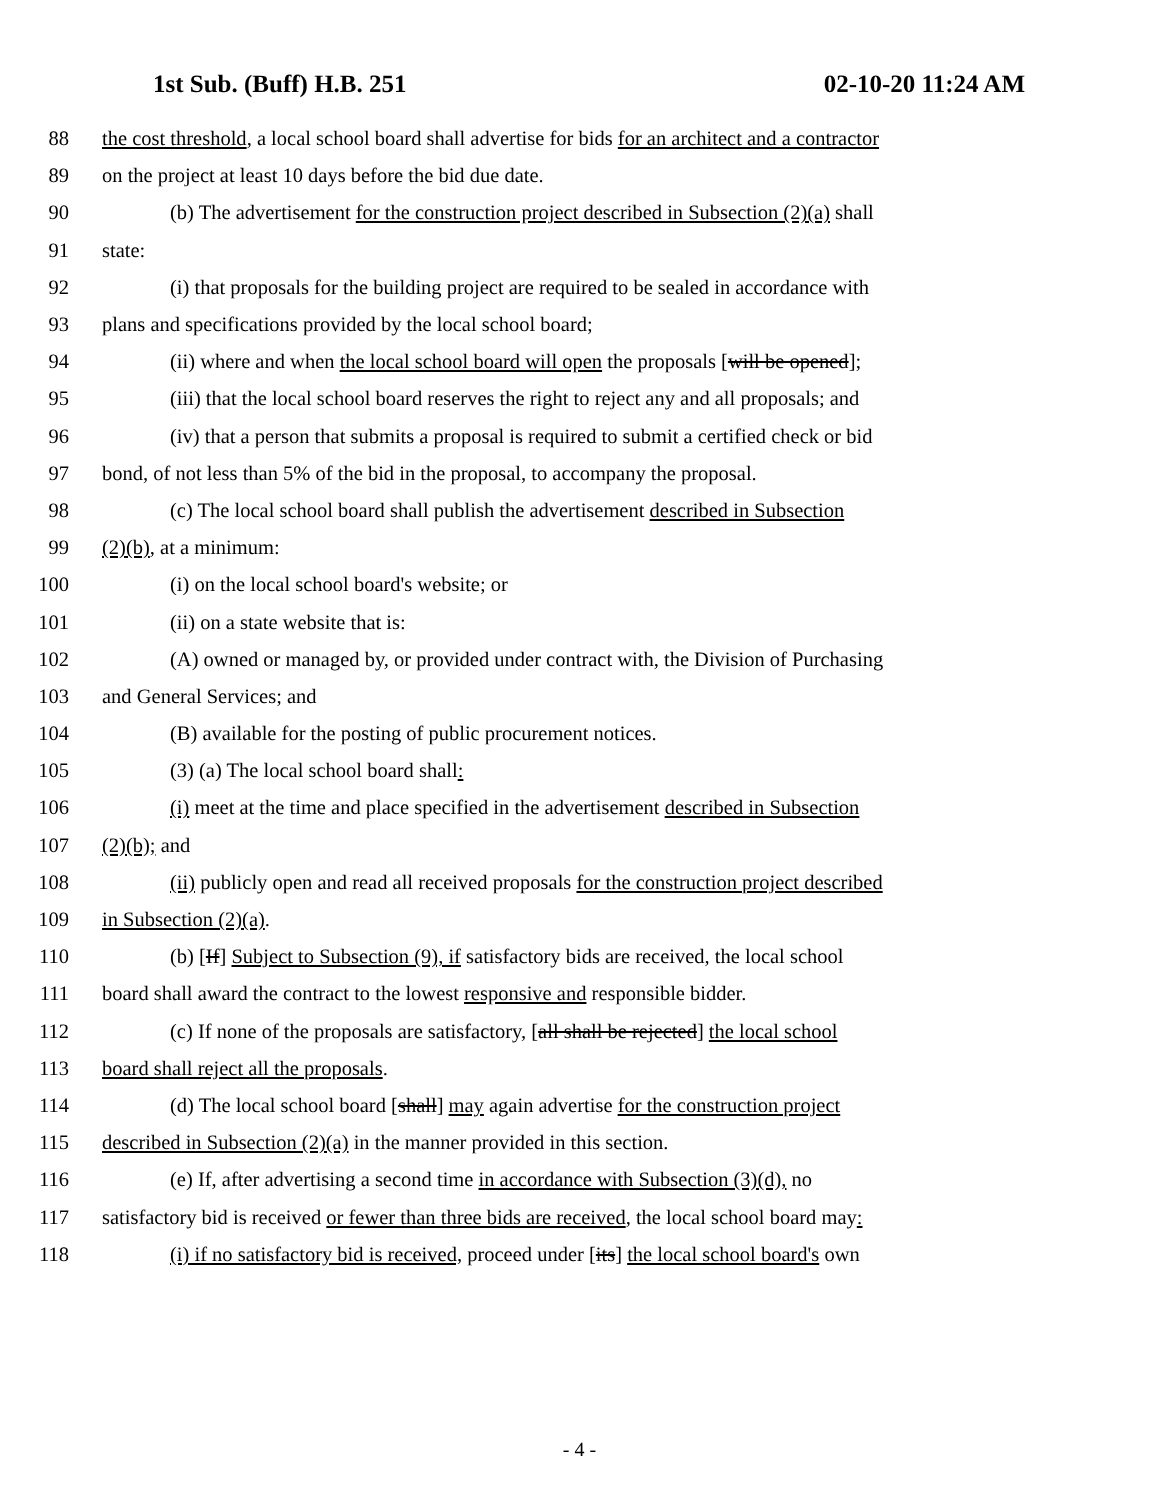1st Sub. (Buff) H.B. 251 02-10-20 11:24 AM
88 the cost threshold, a local school board shall advertise for bids for an architect and a contractor
89 on the project at least 10 days before the bid due date.
90 (b) The advertisement for the construction project described in Subsection (2)(a) shall
91 state:
92 (i) that proposals for the building project are required to be sealed in accordance with
93 plans and specifications provided by the local school board;
94 (ii) where and when the local school board will open the proposals [will be opened];
95 (iii) that the local school board reserves the right to reject any and all proposals; and
96 (iv) that a person that submits a proposal is required to submit a certified check or bid
97 bond, of not less than 5% of the bid in the proposal, to accompany the proposal.
98 (c) The local school board shall publish the advertisement described in Subsection
99 (2)(b), at a minimum:
100 (i) on the local school board's website; or
101 (ii) on a state website that is:
102 (A) owned or managed by, or provided under contract with, the Division of Purchasing
103 and General Services; and
104 (B) available for the posting of public procurement notices.
105 (3) (a) The local school board shall:
106 (i) meet at the time and place specified in the advertisement described in Subsection
107 (2)(b); and
108 (ii) publicly open and read all received proposals for the construction project described
109 in Subsection (2)(a).
110 (b) [If] Subject to Subsection (9), if satisfactory bids are received, the local school
111 board shall award the contract to the lowest responsive and responsible bidder.
112 (c) If none of the proposals are satisfactory, [all shall be rejected] the local school
113 board shall reject all the proposals.
114 (d) The local school board [shall] may again advertise for the construction project
115 described in Subsection (2)(a) in the manner provided in this section.
116 (e) If, after advertising a second time in accordance with Subsection (3)(d), no
117 satisfactory bid is received or fewer than three bids are received, the local school board may:
118 (i) if no satisfactory bid is received, proceed under [its] the local school board's own
- 4 -